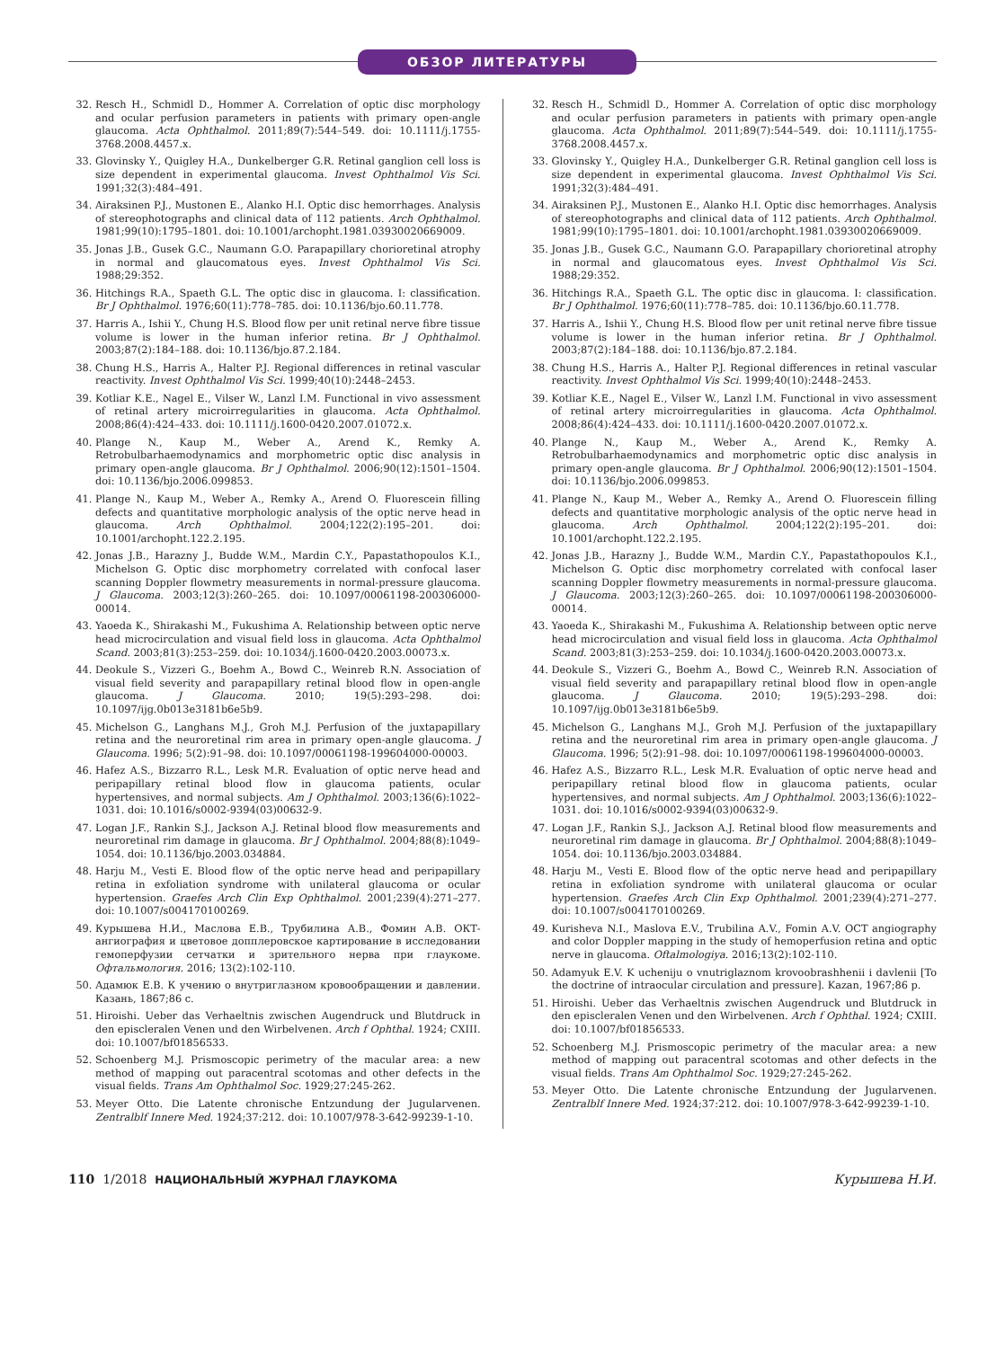ОБЗОР ЛИТЕРАТУРЫ
32. Resch H., Schmidl D., Hommer A. Correlation of optic disc morphology and ocular perfusion parameters in patients with primary open-angle glaucoma. Acta Ophthalmol. 2011;89(7):544–549. doi: 10.1111/j.1755-3768.2008.4457.x.
33. Glovinsky Y., Quigley H.A., Dunkelberger G.R. Retinal ganglion cell loss is size dependent in experimental glaucoma. Invest Ophthalmol Vis Sci. 1991;32(3):484–491.
34. Airaksinen P.J., Mustonen E., Alanko H.I. Optic disc hemorrhages. Analysis of stereophotographs and clinical data of 112 patients. Arch Ophthalmol. 1981;99(10):1795–1801. doi: 10.1001/archopht.1981.03930020669009.
35. Jonas J.B., Gusek G.C., Naumann G.O. Parapapillary chorioretinal atrophy in normal and glaucomatous eyes. Invest Ophthalmol Vis Sci. 1988;29:352.
36. Hitchings R.A., Spaeth G.L. The optic disc in glaucoma. I: classification. Br J Ophthalmol. 1976;60(11):778–785. doi: 10.1136/bjo.60.11.778.
37. Harris A., Ishii Y., Chung H.S. Blood flow per unit retinal nerve fibre tissue volume is lower in the human inferior retina. Br J Ophthalmol. 2003;87(2):184–188. doi: 10.1136/bjo.87.2.184.
38. Chung H.S., Harris A., Halter P.J. Regional differences in retinal vascular reactivity. Invest Ophthalmol Vis Sci. 1999;40(10):2448–2453.
39. Kotliar K.E., Nagel E., Vilser W., Lanzl I.M. Functional in vivo assessment of retinal artery microirregularities in glaucoma. Acta Ophthalmol. 2008;86(4):424–433. doi: 10.1111/j.1600-0420.2007.01072.x.
40. Plange N., Kaup M., Weber A., Arend K., Remky A. Retrobulbarhaemodynamics and morphometric optic disc analysis in primary open-angle glaucoma. Br J Ophthalmol. 2006;90(12):1501–1504. doi: 10.1136/bjo.2006.099853.
41. Plange N., Kaup M., Weber A., Remky A., Arend O. Fluorescein filling defects and quantitative morphologic analysis of the optic nerve head in glaucoma. Arch Ophthalmol. 2004;122(2):195–201. doi: 10.1001/archopht.122.2.195.
42. Jonas J.B., Harazny J., Budde W.M., Mardin C.Y., Papastathopoulos K.I., Michelson G. Optic disc morphometry correlated with confocal laser scanning Doppler flowmetry measurements in normal-pressure glaucoma. J Glaucoma. 2003;12(3):260–265. doi: 10.1097/00061198-200306000-00014.
43. Yaoeda K., Shirakashi M., Fukushima A. Relationship between optic nerve head microcirculation and visual field loss in glaucoma. Acta Ophthalmol Scand. 2003;81(3):253–259. doi: 10.1034/j.1600-0420.2003.00073.x.
44. Deokule S., Vizzeri G., Boehm A., Bowd C., Weinreb R.N. Association of visual field severity and parapapillary retinal blood flow in open-angle glaucoma. J Glaucoma. 2010; 19(5):293–298. doi: 10.1097/ijg.0b013e3181b6e5b9.
45. Michelson G., Langhans M.J., Groh M.J. Perfusion of the juxtapapillary retina and the neuroretinal rim area in primary open-angle glaucoma. J Glaucoma. 1996; 5(2):91–98. doi: 10.1097/00061198-199604000-00003.
46. Hafez A.S., Bizzarro R.L., Lesk M.R. Evaluation of optic nerve head and peripapillary retinal blood flow in glaucoma patients, ocular hypertensives, and normal subjects. Am J Ophthalmol. 2003;136(6):1022–1031. doi: 10.1016/s0002-9394(03)00632-9.
47. Logan J.F., Rankin S.J., Jackson A.J. Retinal blood flow measurements and neuroretinal rim damage in glaucoma. Br J Ophthalmol. 2004;88(8):1049–1054. doi: 10.1136/bjo.2003.034884.
48. Harju M., Vesti E. Blood flow of the optic nerve head and peripapillary retina in exfoliation syndrome with unilateral glaucoma or ocular hypertension. Graefes Arch Clin Exp Ophthalmol. 2001;239(4):271–277. doi: 10.1007/s004170100269.
49. Курышева Н.И., Маслова Е.В., Трубилина А.В., Фомин А.В. ОКТ-ангиография и цветовое допплеровское картирование в исследовании гемоперфузии сетчатки и зрительного нерва при глаукоме. Офтальмология. 2016; 13(2):102-110.
50. Адамюк Е.В. К учению о внутриглазном кровообращении и давлении. Казань, 1867;86 с.
51. Hiroishi. Ueber das Verhaeltnis zwischen Augendruck und Blutdruck in den episcleralen Venen und den Wirbelvenen. Arch f Ophthal. 1924; CXIII. doi: 10.1007/bf01856533.
52. Schoenberg M.J. Prismoscopic perimetry of the macular area: a new method of mapping out paracentral scotomas and other defects in the visual fields. Trans Am Ophthalmol Soc. 1929;27:245-262.
53. Meyer Otto. Die Latente chronische Entzundung der Jugularvenen. Zentralblf Innere Med. 1924;37:212. doi: 10.1007/978-3-642-99239-1-10.
32. Resch H., Schmidl D., Hommer A. Correlation of optic disc morphology and ocular perfusion parameters in patients with primary open-angle glaucoma. Acta Ophthalmol. 2011;89(7):544–549. doi: 10.1111/j.1755-3768.2008.4457.x.
33. Glovinsky Y., Quigley H.A., Dunkelberger G.R. Retinal ganglion cell loss is size dependent in experimental glaucoma. Invest Ophthalmol Vis Sci. 1991;32(3):484–491.
34. Airaksinen P.J., Mustonen E., Alanko H.I. Optic disc hemorrhages. Analysis of stereophotographs and clinical data of 112 patients. Arch Ophthalmol. 1981;99(10):1795–1801. doi: 10.1001/archopht.1981.03930020669009.
35. Jonas J.B., Gusek G.C., Naumann G.O. Parapapillary chorioretinal atrophy in normal and glaucomatous eyes. Invest Ophthalmol Vis Sci. 1988;29:352.
36. Hitchings R.A., Spaeth G.L. The optic disc in glaucoma. I: classification. Br J Ophthalmol. 1976;60(11):778–785. doi: 10.1136/bjo.60.11.778.
37. Harris A., Ishii Y., Chung H.S. Blood flow per unit retinal nerve fibre tissue volume is lower in the human inferior retina. Br J Ophthalmol. 2003;87(2):184–188. doi: 10.1136/bjo.87.2.184.
38. Chung H.S., Harris A., Halter P.J. Regional differences in retinal vascular reactivity. Invest Ophthalmol Vis Sci. 1999;40(10):2448–2453.
39. Kotliar K.E., Nagel E., Vilser W., Lanzl I.M. Functional in vivo assessment of retinal artery microirregularities in glaucoma. Acta Ophthalmol. 2008;86(4):424–433. doi: 10.1111/j.1600-0420.2007.01072.x.
40. Plange N., Kaup M., Weber A., Arend K., Remky A. Retrobulbarhaemodynamics and morphometric optic disc analysis in primary open-angle glaucoma. Br J Ophthalmol. 2006;90(12):1501–1504. doi: 10.1136/bjo.2006.099853.
41. Plange N., Kaup M., Weber A., Remky A., Arend O. Fluorescein filling defects and quantitative morphologic analysis of the optic nerve head in glaucoma. Arch Ophthalmol. 2004;122(2):195–201. doi: 10.1001/archopht.122.2.195.
42. Jonas J.B., Harazny J., Budde W.M., Mardin C.Y., Papastathopoulos K.I., Michelson G. Optic disc morphometry correlated with confocal laser scanning Doppler flowmetry measurements in normal-pressure glaucoma. J Glaucoma. 2003;12(3):260–265. doi: 10.1097/00061198-200306000-00014.
43. Yaoeda K., Shirakashi M., Fukushima A. Relationship between optic nerve head microcirculation and visual field loss in glaucoma. Acta Ophthalmol Scand. 2003;81(3):253–259. doi: 10.1034/j.1600-0420.2003.00073.x.
44. Deokule S., Vizzeri G., Boehm A., Bowd C., Weinreb R.N. Association of visual field severity and parapapillary retinal blood flow in open-angle glaucoma. J Glaucoma. 2010; 19(5):293–298. doi: 10.1097/ijg.0b013e3181b6e5b9.
45. Michelson G., Langhans M.J., Groh M.J. Perfusion of the juxtapapillary retina and the neuroretinal rim area in primary open-angle glaucoma. J Glaucoma. 1996; 5(2):91–98. doi: 10.1097/00061198-199604000-00003.
46. Hafez A.S., Bizzarro R.L., Lesk M.R. Evaluation of optic nerve head and peripapillary retinal blood flow in glaucoma patients, ocular hypertensives, and normal subjects. Am J Ophthalmol. 2003;136(6):1022–1031. doi: 10.1016/s0002-9394(03)00632-9.
47. Logan J.F., Rankin S.J., Jackson A.J. Retinal blood flow measurements and neuroretinal rim damage in glaucoma. Br J Ophthalmol. 2004;88(8):1049–1054. doi: 10.1136/bjo.2003.034884.
48. Harju M., Vesti E. Blood flow of the optic nerve head and peripapillary retina in exfoliation syndrome with unilateral glaucoma or ocular hypertension. Graefes Arch Clin Exp Ophthalmol. 2001;239(4):271–277. doi: 10.1007/s004170100269.
49. Kurisheva N.I., Maslova E.V., Trubilina A.V., Fomin A.V. OCT angiography and color Doppler mapping in the study of hemoperfusion retina and optic nerve in glaucoma. Oftalmologiya. 2016;13(2):102-110.
50. Adamyuk E.V. K ucheniju o vnutriglaznom krovoobrashhenii i davlenii [To the doctrine of intraocular circulation and pressure]. Kazan, 1967;86 p.
51. Hiroishi. Ueber das Verhaeltnis zwischen Augendruck und Blutdruck in den episcleralen Venen und den Wirbelvenen. Arch f Ophthal. 1924; CXIII. doi: 10.1007/bf01856533.
52. Schoenberg M.J. Prismoscopic perimetry of the macular area: a new method of mapping out paracentral scotomas and other defects in the visual fields. Trans Am Ophthalmol Soc. 1929;27:245-262.
53. Meyer Otto. Die Latente chronische Entzundung der Jugularvenen. Zentralblf Innere Med. 1924;37:212. doi: 10.1007/978-3-642-99239-1-10.
110 1/2018 НАЦИОНАЛЬНЫЙ ЖУРНАЛ ГЛАУКОМА
Курышева Н.И.